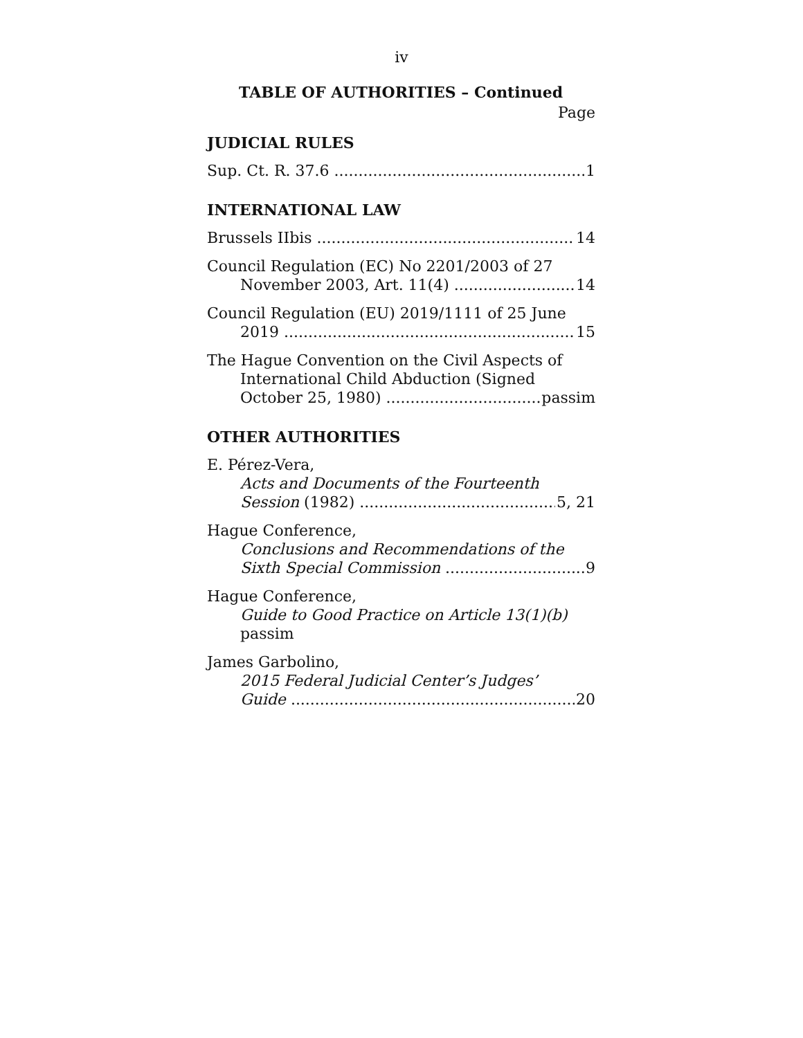iv
TABLE OF AUTHORITIES – Continued
Page
JUDICIAL RULES
Sup. Ct. R. 37.6 1
INTERNATIONAL LAW
Brussels IIbis 14
Council Regulation (EC) No 2201/2003 of 27
November 2003, Art. 11(4) 14
Council Regulation (EU) 2019/1111 of 25 June
2019 15
The Hague Convention on the Civil Aspects of
International Child Abduction (Signed
October 25, 1980) passim
OTHER AUTHORITIES
E. Pérez-Vera,
Acts and Documents of the Fourteenth
Session (1982) 5, 21
Hague Conference,
Conclusions and Recommendations of the
Sixth Special Commission 9
Hague Conference,
Guide to Good Practice on Article 13(1)(b) passim
James Garbolino,
2015 Federal Judicial Center’s Judges’
Guide 20